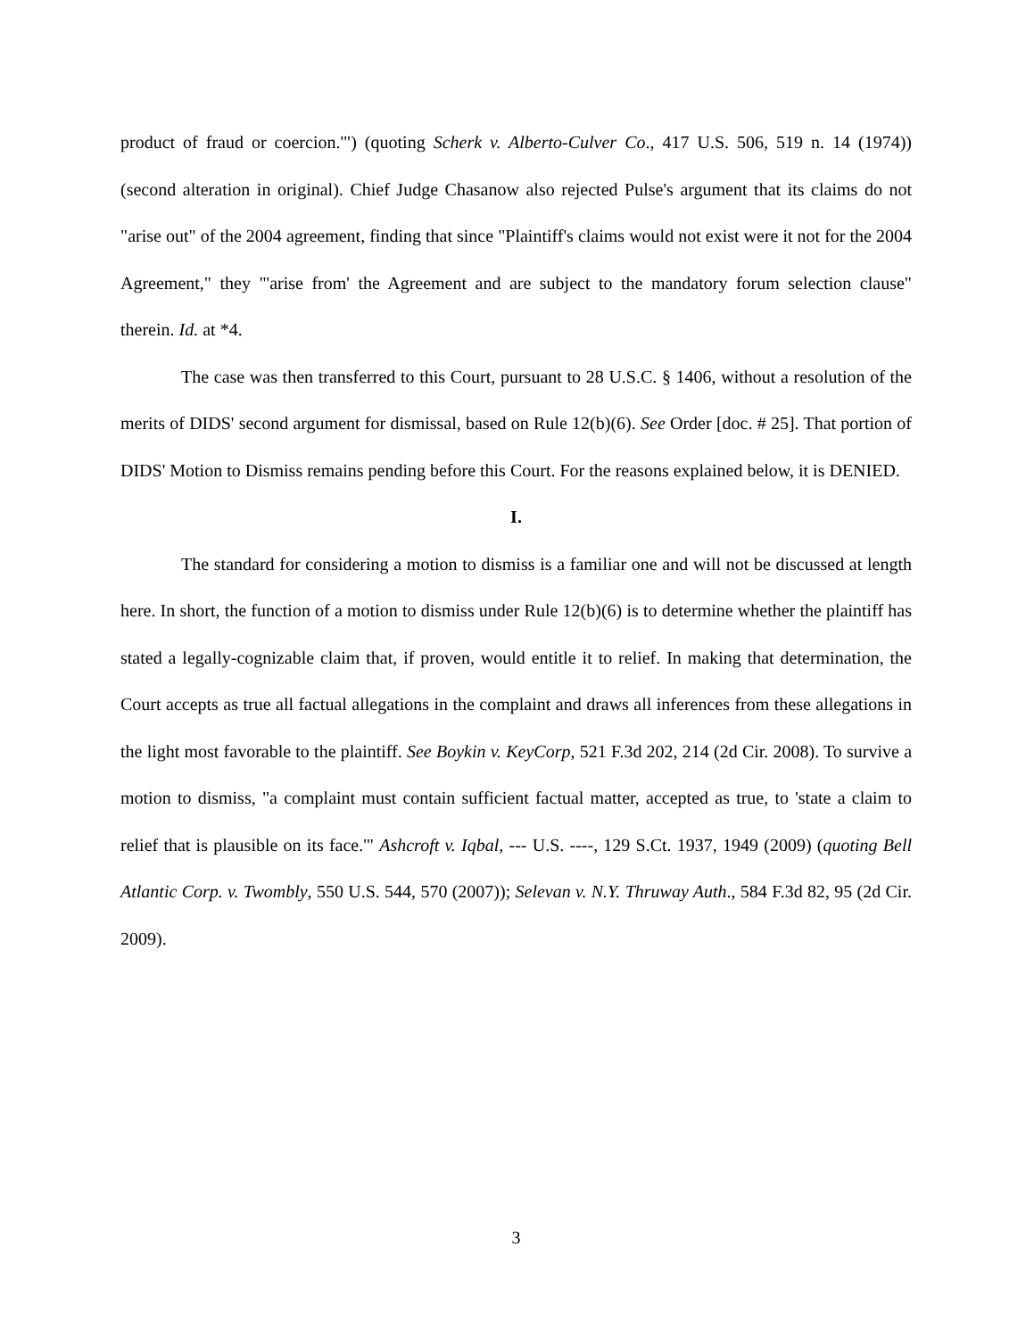product of fraud or coercion.'") (quoting Scherk v. Alberto-Culver Co., 417 U.S. 506, 519 n. 14 (1974)) (second alteration in original). Chief Judge Chasanow also rejected Pulse's argument that its claims do not "arise out" of the 2004 agreement, finding that since "Plaintiff's claims would not exist were it not for the 2004 Agreement," they "'arise from' the Agreement and are subject to the mandatory forum selection clause" therein. Id. at *4.
The case was then transferred to this Court, pursuant to 28 U.S.C. § 1406, without a resolution of the merits of DIDS' second argument for dismissal, based on Rule 12(b)(6). See Order [doc. # 25]. That portion of DIDS' Motion to Dismiss remains pending before this Court. For the reasons explained below, it is DENIED.
I.
The standard for considering a motion to dismiss is a familiar one and will not be discussed at length here. In short, the function of a motion to dismiss under Rule 12(b)(6) is to determine whether the plaintiff has stated a legally-cognizable claim that, if proven, would entitle it to relief. In making that determination, the Court accepts as true all factual allegations in the complaint and draws all inferences from these allegations in the light most favorable to the plaintiff. See Boykin v. KeyCorp, 521 F.3d 202, 214 (2d Cir. 2008). To survive a motion to dismiss, "a complaint must contain sufficient factual matter, accepted as true, to 'state a claim to relief that is plausible on its face.'" Ashcroft v. Iqbal, --- U.S. ----, 129 S.Ct. 1937, 1949 (2009) (quoting Bell Atlantic Corp. v. Twombly, 550 U.S. 544, 570 (2007)); Selevan v. N.Y. Thruway Auth., 584 F.3d 82, 95 (2d Cir. 2009).
3